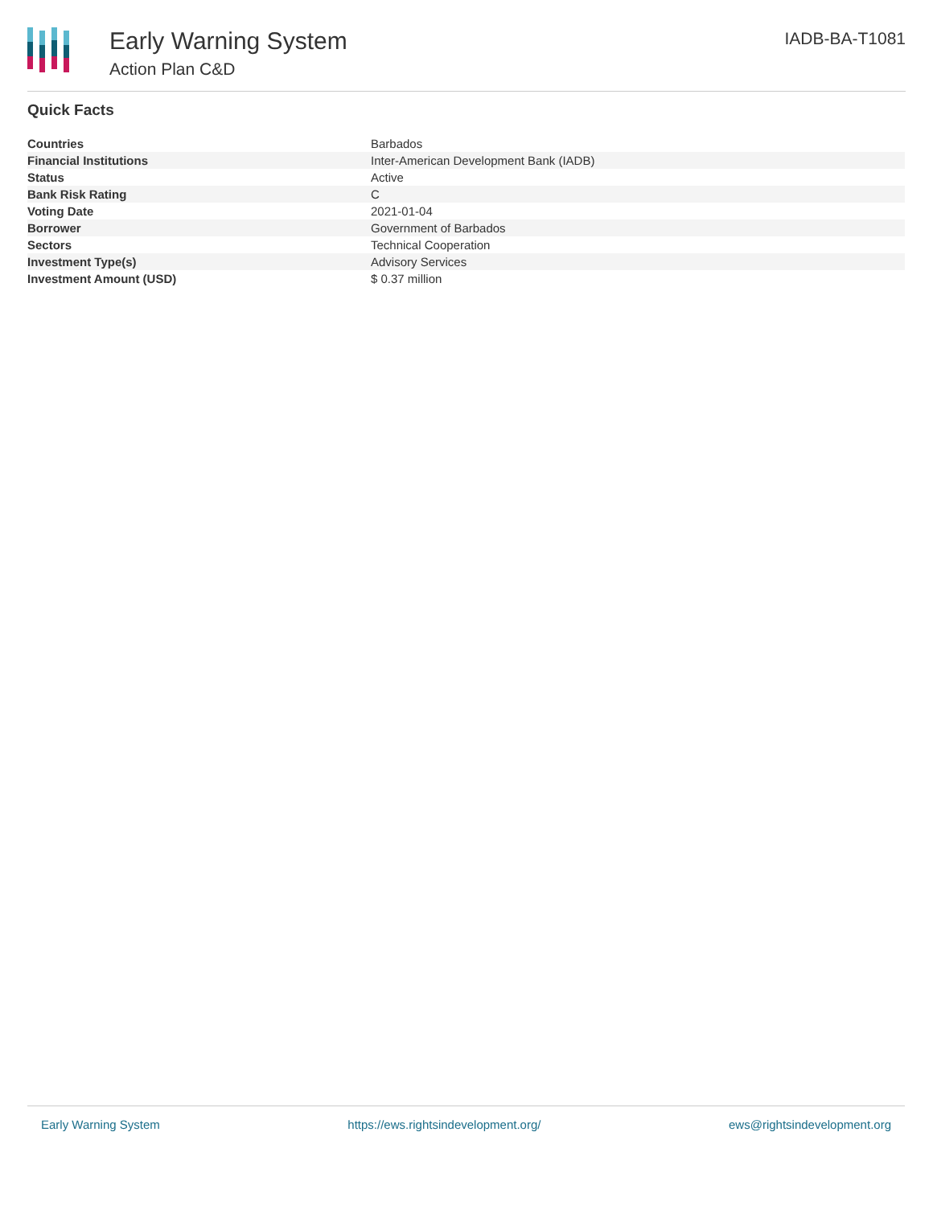Early Warning System
Action Plan C&D
IADB-BA-T1081
Quick Facts
| Countries | Barbados |
| Financial Institutions | Inter-American Development Bank (IADB) |
| Status | Active |
| Bank Risk Rating | C |
| Voting Date | 2021-01-04 |
| Borrower | Government of Barbados |
| Sectors | Technical Cooperation |
| Investment Type(s) | Advisory Services |
| Investment Amount (USD) | $ 0.37 million |
Early Warning System https://ews.rightsindevelopment.org/ ews@rightsindevelopment.org